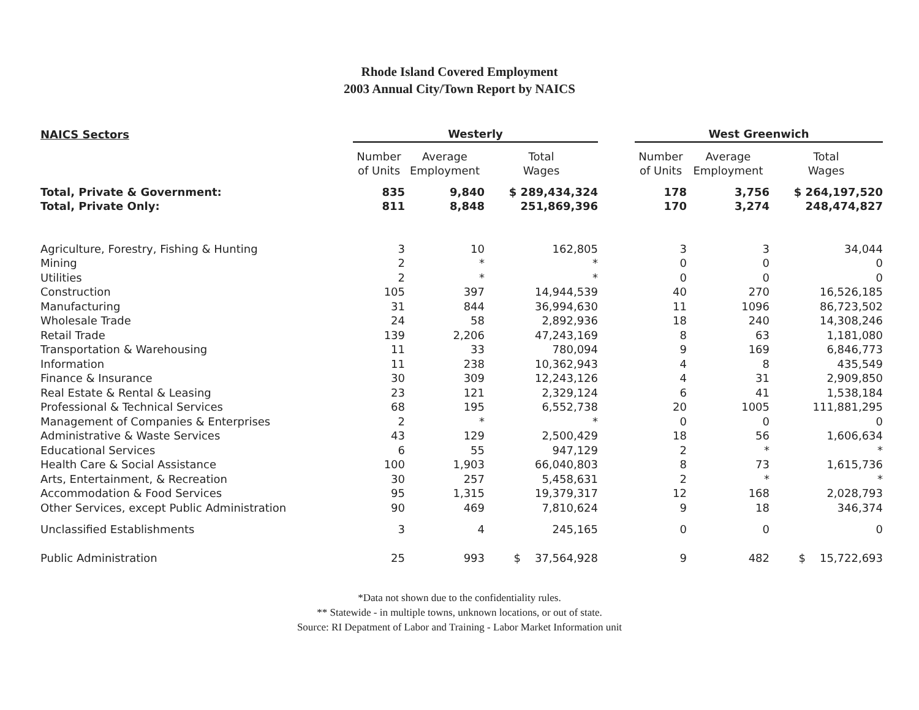Rhode Island Covered Employment
2003 Annual City/Town Report by NAICS
| NAICS Sectors | Westerly | | | | West Greenwich | | |
| | Number of Units | Average Employment | Total Wages | | Number of Units | Average Employment | Total Wages |
| Total, Private & Government: | 835 | 9,840 | $ 289,434,324 | | 178 | 3,756 | $ 264,197,520 |
| Total, Private Only: | 811 | 8,848 | 251,869,396 | | 170 | 3,274 | 248,474,827 |
| Agriculture, Forestry, Fishing & Hunting | 3 | 10 | 162,805 | | 3 | 3 | 34,044 |
| Mining | 2 | * | * | | 0 | 0 | 0 |
| Utilities | 2 | * | * | | 0 | 0 | 0 |
| Construction | 105 | 397 | 14,944,539 | | 40 | 270 | 16,526,185 |
| Manufacturing | 31 | 844 | 36,994,630 | | 11 | 1096 | 86,723,502 |
| Wholesale Trade | 24 | 58 | 2,892,936 | | 18 | 240 | 14,308,246 |
| Retail Trade | 139 | 2,206 | 47,243,169 | | 8 | 63 | 1,181,080 |
| Transportation & Warehousing | 11 | 33 | 780,094 | | 9 | 169 | 6,846,773 |
| Information | 11 | 238 | 10,362,943 | | 4 | 8 | 435,549 |
| Finance & Insurance | 30 | 309 | 12,243,126 | | 4 | 31 | 2,909,850 |
| Real Estate & Rental & Leasing | 23 | 121 | 2,329,124 | | 6 | 41 | 1,538,184 |
| Professional & Technical Services | 68 | 195 | 6,552,738 | | 20 | 1005 | 111,881,295 |
| Management of Companies & Enterprises | 2 | * | * | | 0 | 0 | 0 |
| Administrative & Waste Services | 43 | 129 | 2,500,429 | | 18 | 56 | 1,606,634 |
| Educational Services | 6 | 55 | 947,129 | | 2 | * | * |
| Health Care & Social Assistance | 100 | 1,903 | 66,040,803 | | 8 | 73 | 1,615,736 |
| Arts, Entertainment, & Recreation | 30 | 257 | 5,458,631 | | 2 | * | * |
| Accommodation & Food Services | 95 | 1,315 | 19,379,317 | | 12 | 168 | 2,028,793 |
| Other Services, except Public Administration | 90 | 469 | 7,810,624 | | 9 | 18 | 346,374 |
| Unclassified Establishments | 3 | 4 | 245,165 | | 0 | 0 | 0 |
| Public Administration | 25 | 993 | $ 37,564,928 | | 9 | 482 | $ 15,722,693 |
*Data not shown due to the confidentiality rules.
** Statewide - in multiple towns, unknown locations, or out of state.
Source: RI Depatment of Labor and Training - Labor Market Information unit